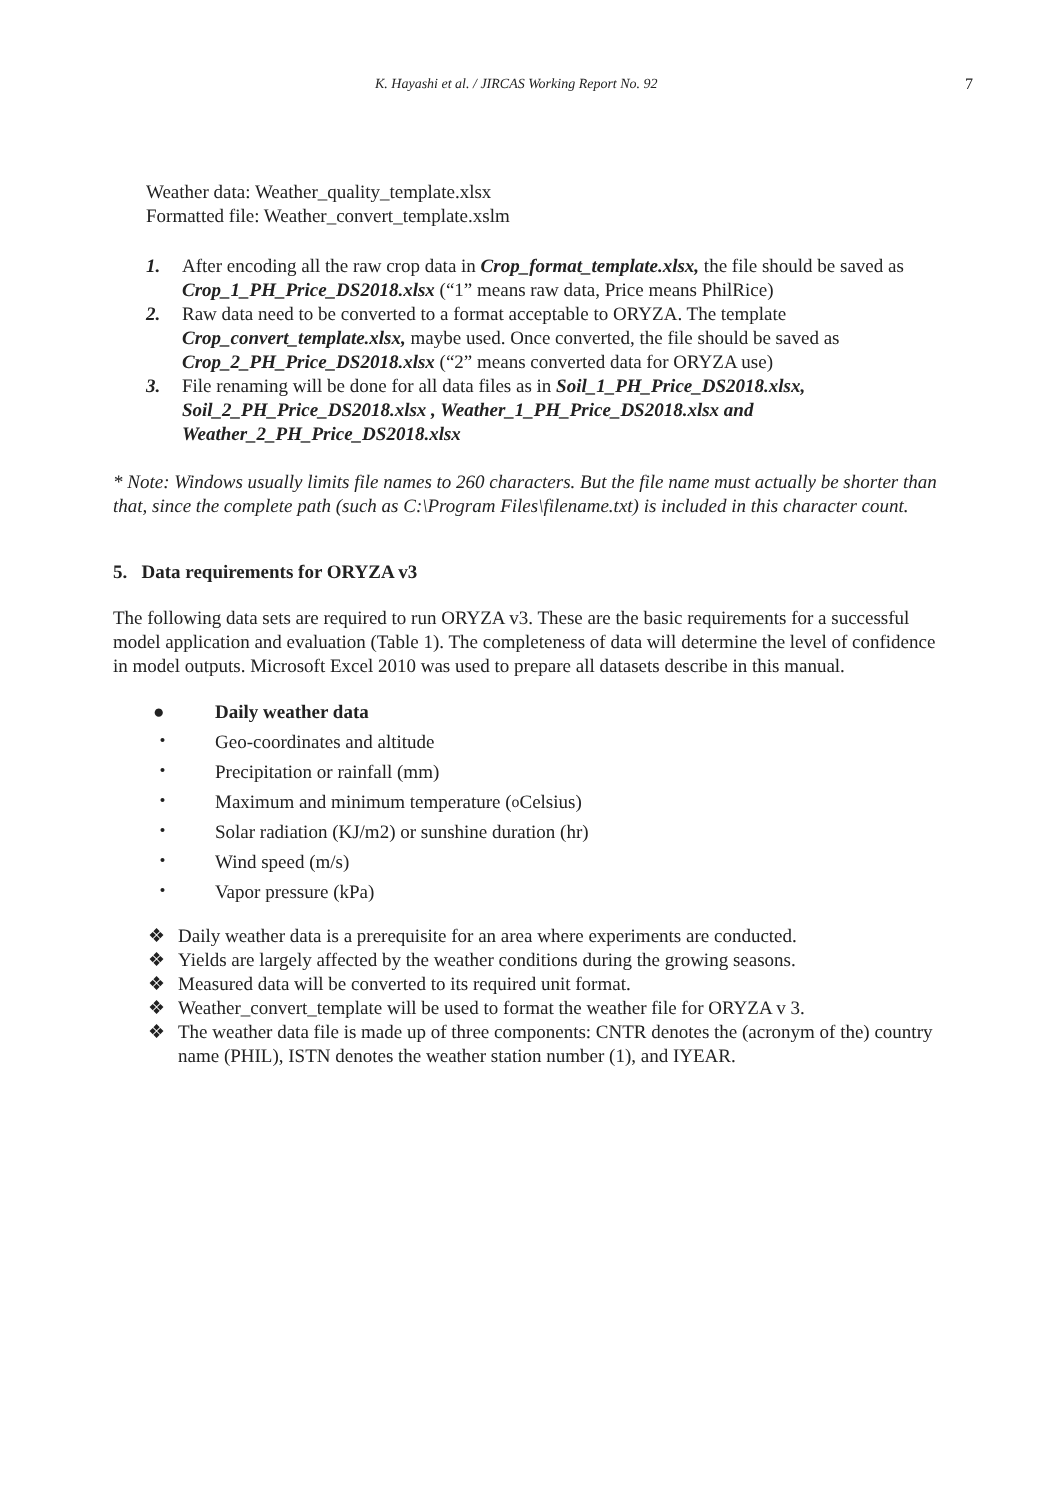K. Hayashi et al. / JIRCAS Working Report No. 92 7
Weather data: Weather_quality_template.xlsx
Formatted file: Weather_convert_template.xslm
1. After encoding all the raw crop data in Crop_format_template.xlsx, the file should be saved as Crop_1_PH_Price_DS2018.xlsx (“1” means raw data, Price means PhilRice)
2. Raw data need to be converted to a format acceptable to ORYZA. The template Crop_convert_template.xlsx, maybe used. Once converted, the file should be saved as Crop_2_PH_Price_DS2018.xlsx (“2” means converted data for ORYZA use)
3. File renaming will be done for all data files as in Soil_1_PH_Price_DS2018.xlsx, Soil_2_PH_Price_DS2018.xlsx , Weather_1_PH_Price_DS2018.xlsx and Weather_2_PH_Price_DS2018.xlsx
* Note: Windows usually limits file names to 260 characters. But the file name must actually be shorter than that, since the complete path (such as C:\Program Files\filename.txt) is included in this character count.
5. Data requirements for ORYZA v3
The following data sets are required to run ORYZA v3. These are the basic requirements for a successful model application and evaluation (Table 1). The completeness of data will determine the level of confidence in model outputs. Microsoft Excel 2010 was used to prepare all datasets describe in this manual.
● Daily weather data
・ Geo-coordinates and altitude
・ Precipitation or rainfall (mm)
・ Maximum and minimum temperature (<sup>o</sup> Celsius)
・ Solar radiation (KJ/m2) or sunshine duration (hr)
・ Wind speed (m/s)
・ Vapor pressure (kPa)
❖ Daily weather data is a prerequisite for an area where experiments are conducted.
❖ Yields are largely affected by the weather conditions during the growing seasons.
❖ Measured data will be converted to its required unit format.
❖ Weather_convert_template will be used to format the weather file for ORYZA v 3.
❖ The weather data file is made up of three components: CNTR denotes the (acronym of the) country name (PHIL), ISTN denotes the weather station number (1), and IYEAR.